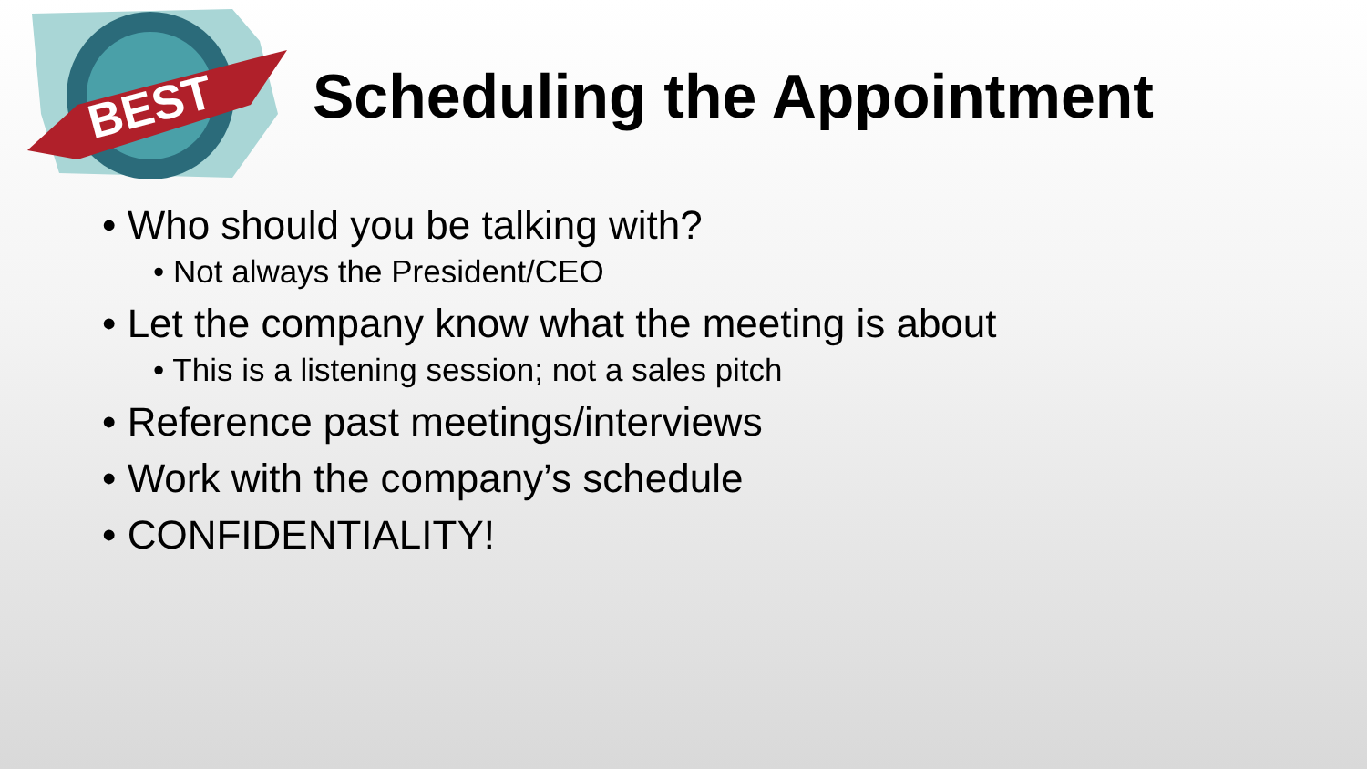BEST
Scheduling the Appointment
• Who should you be talking with?
• Not always the President/CEO
• Let the company know what the meeting is about
• This is a listening session; not a sales pitch
• Reference past meetings/interviews
• Work with the company’s schedule
• CONFIDENTIALITY!